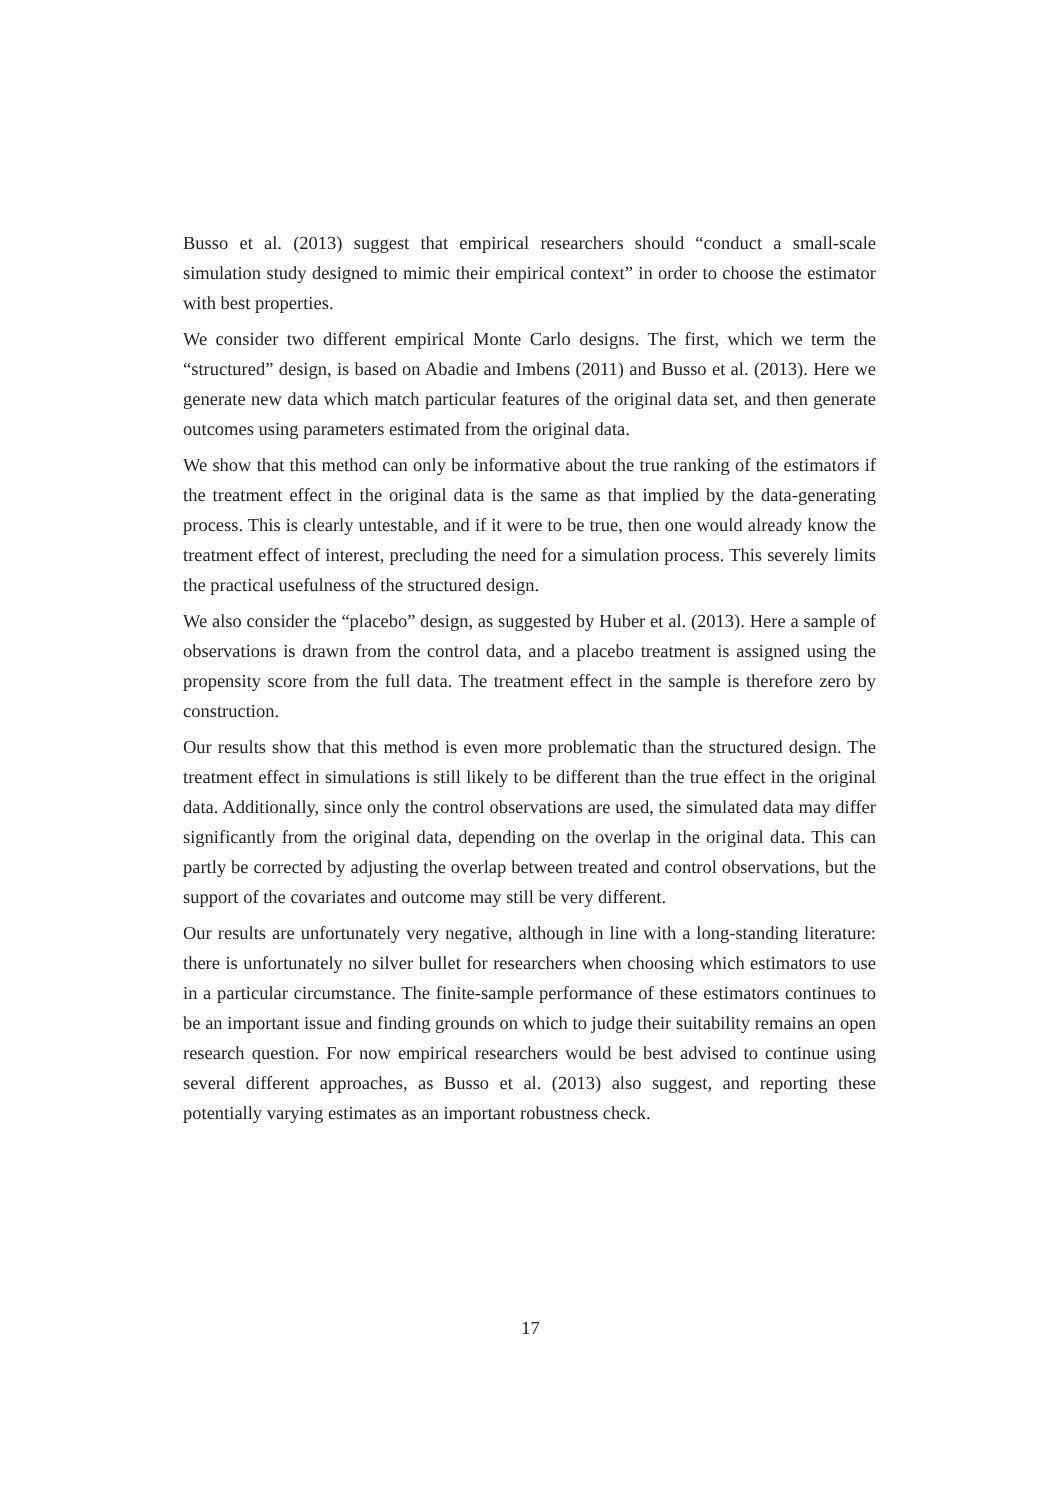Busso et al. (2013) suggest that empirical researchers should “conduct a small-scale simulation study designed to mimic their empirical context” in order to choose the estimator with best properties.
We consider two different empirical Monte Carlo designs. The first, which we term the “structured” design, is based on Abadie and Imbens (2011) and Busso et al. (2013). Here we generate new data which match particular features of the original data set, and then generate outcomes using parameters estimated from the original data.
We show that this method can only be informative about the true ranking of the estimators if the treatment effect in the original data is the same as that implied by the data-generating process. This is clearly untestable, and if it were to be true, then one would already know the treatment effect of interest, precluding the need for a simulation process. This severely limits the practical usefulness of the structured design.
We also consider the “placebo” design, as suggested by Huber et al. (2013). Here a sample of observations is drawn from the control data, and a placebo treatment is assigned using the propensity score from the full data. The treatment effect in the sample is therefore zero by construction.
Our results show that this method is even more problematic than the structured design. The treatment effect in simulations is still likely to be different than the true effect in the original data. Additionally, since only the control observations are used, the simulated data may differ significantly from the original data, depending on the overlap in the original data. This can partly be corrected by adjusting the overlap between treated and control observations, but the support of the covariates and outcome may still be very different.
Our results are unfortunately very negative, although in line with a long-standing literature: there is unfortunately no silver bullet for researchers when choosing which estimators to use in a particular circumstance. The finite-sample performance of these estimators continues to be an important issue and finding grounds on which to judge their suitability remains an open research question. For now empirical researchers would be best advised to continue using several different approaches, as Busso et al. (2013) also suggest, and reporting these potentially varying estimates as an important robustness check.
17